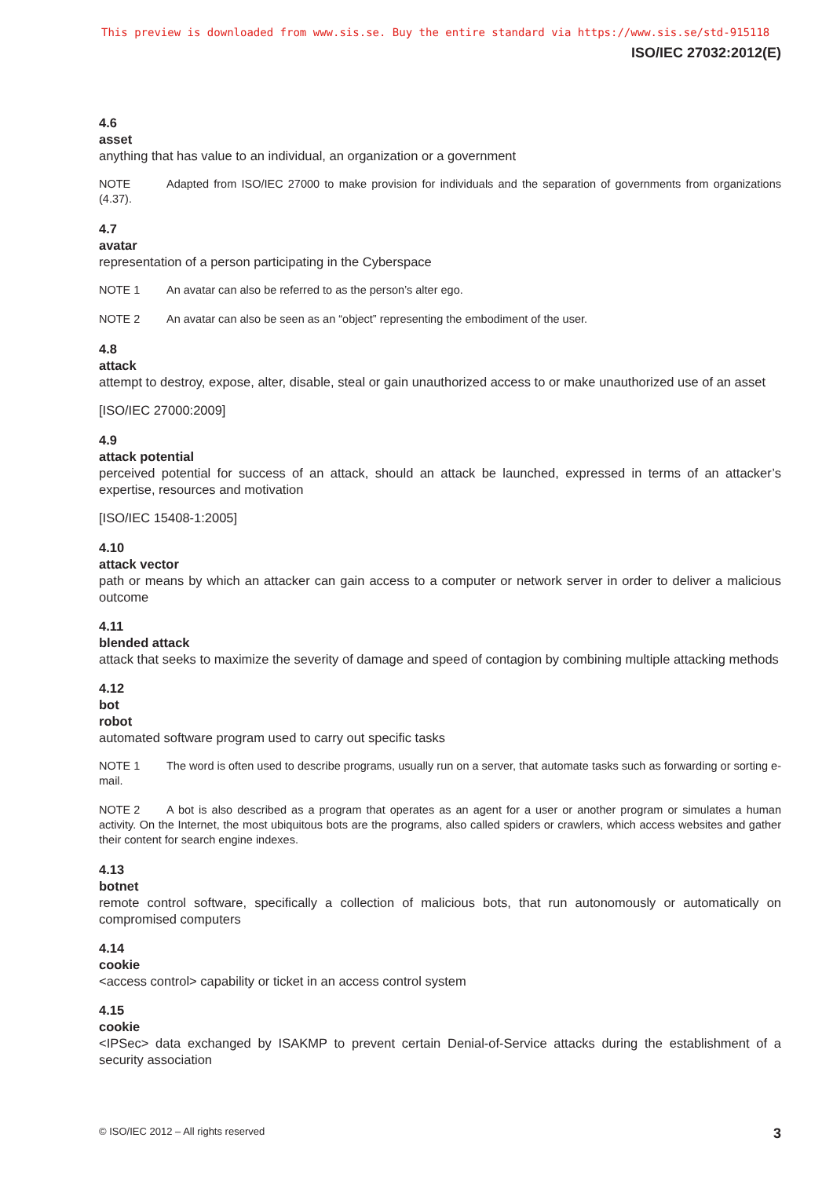This preview is downloaded from www.sis.se. Buy the entire standard via https://www.sis.se/std-915118
ISO/IEC 27032:2012(E)
4.6
asset
anything that has value to an individual, an organization or a government
NOTE Adapted from ISO/IEC 27000 to make provision for individuals and the separation of governments from organizations (4.37).
4.7
avatar
representation of a person participating in the Cyberspace
NOTE 1 An avatar can also be referred to as the person’s alter ego.
NOTE 2 An avatar can also be seen as an “object” representing the embodiment of the user.
4.8
attack
attempt to destroy, expose, alter, disable, steal or gain unauthorized access to or make unauthorized use of an asset
[ISO/IEC 27000:2009]
4.9
attack potential
perceived potential for success of an attack, should an attack be launched, expressed in terms of an attacker’s expertise, resources and motivation
[ISO/IEC 15408-1:2005]
4.10
attack vector
path or means by which an attacker can gain access to a computer or network server in order to deliver a malicious outcome
4.11
blended attack
attack that seeks to maximize the severity of damage and speed of contagion by combining multiple attacking methods
4.12
bot
robot
automated software program used to carry out specific tasks
NOTE 1 The word is often used to describe programs, usually run on a server, that automate tasks such as forwarding or sorting e-mail.
NOTE 2 A bot is also described as a program that operates as an agent for a user or another program or simulates a human activity. On the Internet, the most ubiquitous bots are the programs, also called spiders or crawlers, which access websites and gather their content for search engine indexes.
4.13
botnet
remote control software, specifically a collection of malicious bots, that run autonomously or automatically on compromised computers
4.14
cookie
<access control> capability or ticket in an access control system
4.15
cookie
<IPSec> data exchanged by ISAKMP to prevent certain Denial-of-Service attacks during the establishment of a security association
© ISO/IEC 2012 – All rights reserved 3